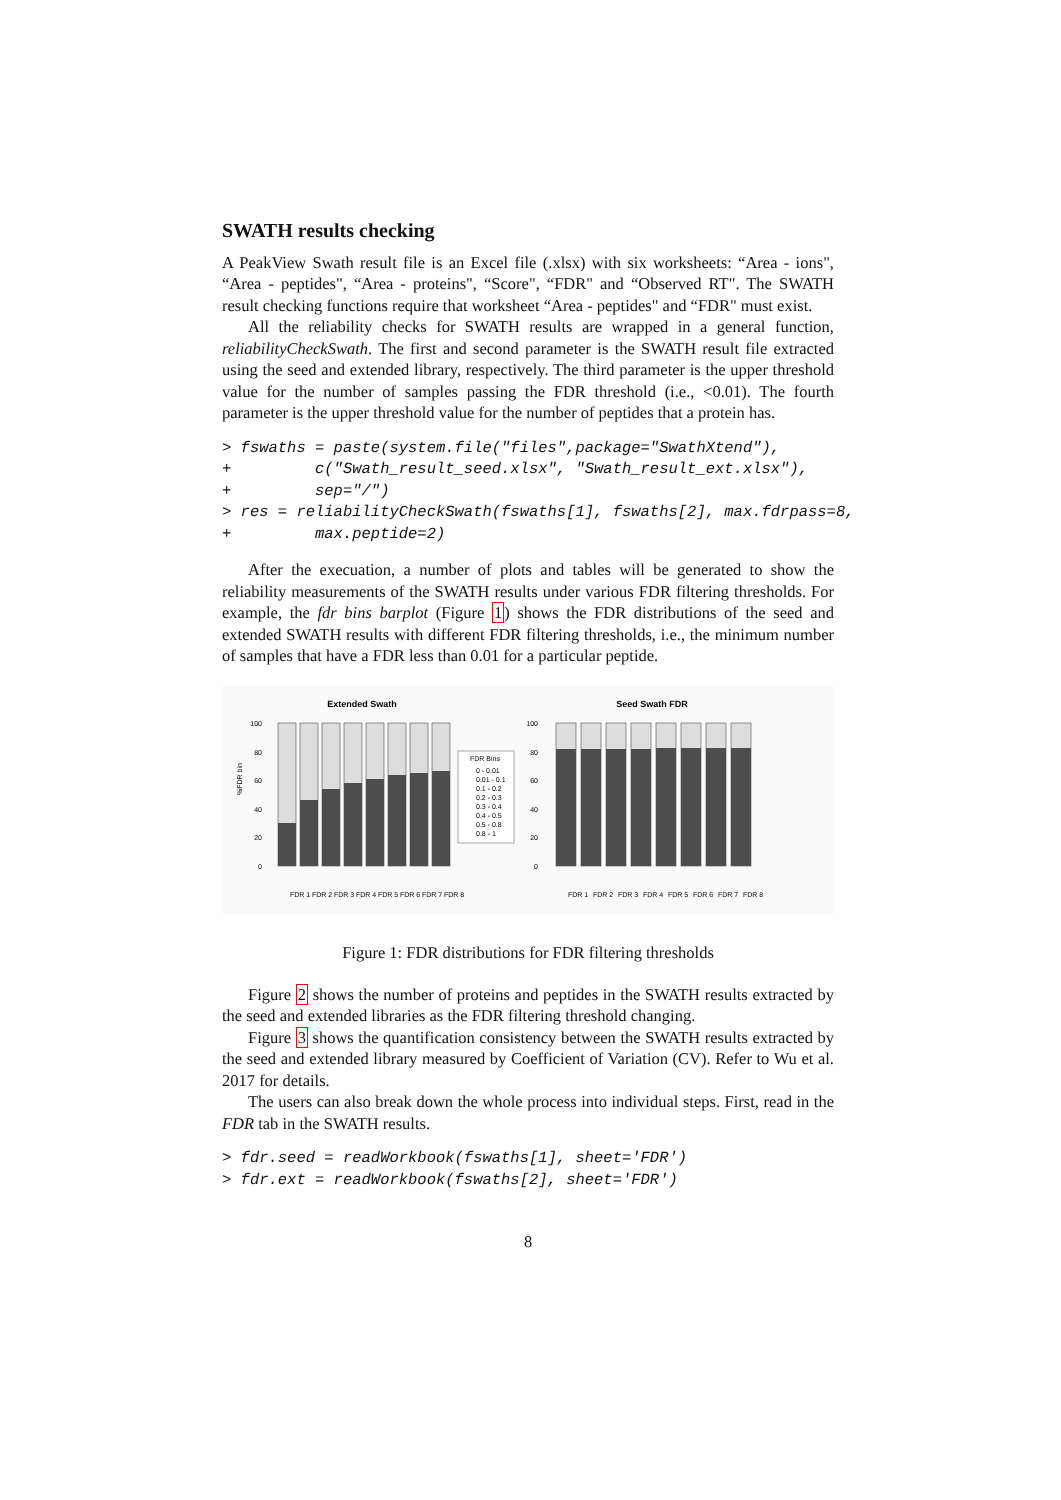SWATH results checking
A PeakView Swath result file is an Excel file (.xlsx) with six worksheets: “Area - ions", “Area - peptides", “Area - proteins", “Score", “FDR" and “Observed RT". The SWATH result checking functions require that worksheet “Area - peptides" and “FDR" must exist.
All the reliability checks for SWATH results are wrapped in a general function, reliabilityCheckSwath. The first and second parameter is the SWATH result file extracted using the seed and extended library, respectively. The third parameter is the upper threshold value for the number of samples passing the FDR threshold (i.e., <0.01). The fourth parameter is the upper threshold value for the number of peptides that a protein has.
> fswaths = paste(system.file("files",package="SwathXtend"),
+         c("Swath_result_seed.xlsx", "Swath_result_ext.xlsx"),
+         sep="/")
> res = reliabilityCheckSwath(fswaths[1], fswaths[2], max.fdrpass=8,
+         max.peptide=2)
After the execuation, a number of plots and tables will be generated to show the reliability measurements of the SWATH results under various FDR filtering thresholds. For example, the fdr bins barplot (Figure 1) shows the FDR distributions of the seed and extended SWATH results with different FDR filtering thresholds, i.e., the minimum number of samples that have a FDR less than 0.01 for a particular peptide.
Extended Swath
Seed Swath FDR
%FDR bin
FDR Bins
0 - 0.01
0.01 - 0.1
0.1 - 0.2
0.2 - 0.3
0.3 - 0.4
0.4 - 0.5
0.5 - 0.8
0.8 - 1
100
80
60
40
20
0
100
80
60
40
20
0
FDR 1
FDR 2
FDR 3
FDR 4
FDR 5
FDR 6
FDR 7
FDR 8
FDR 1
FDR 2
FDR 3
FDR 4
FDR 5
FDR 6
FDR 7
FDR 8
Figure 1: FDR distributions for FDR filtering thresholds
Figure 2 shows the number of proteins and peptides in the SWATH results extracted by the seed and extended libraries as the FDR filtering threshold changing.
Figure 3 shows the quantification consistency between the SWATH results extracted by the seed and extended library measured by Coefficient of Variation (CV). Refer to Wu et al. 2017 for details.
The users can also break down the whole process into individual steps. First, read in the FDR tab in the SWATH results.
> fdr.seed = readWorkbook(fswaths[1], sheet='FDR')
> fdr.ext = readWorkbook(fswaths[2], sheet='FDR')
8